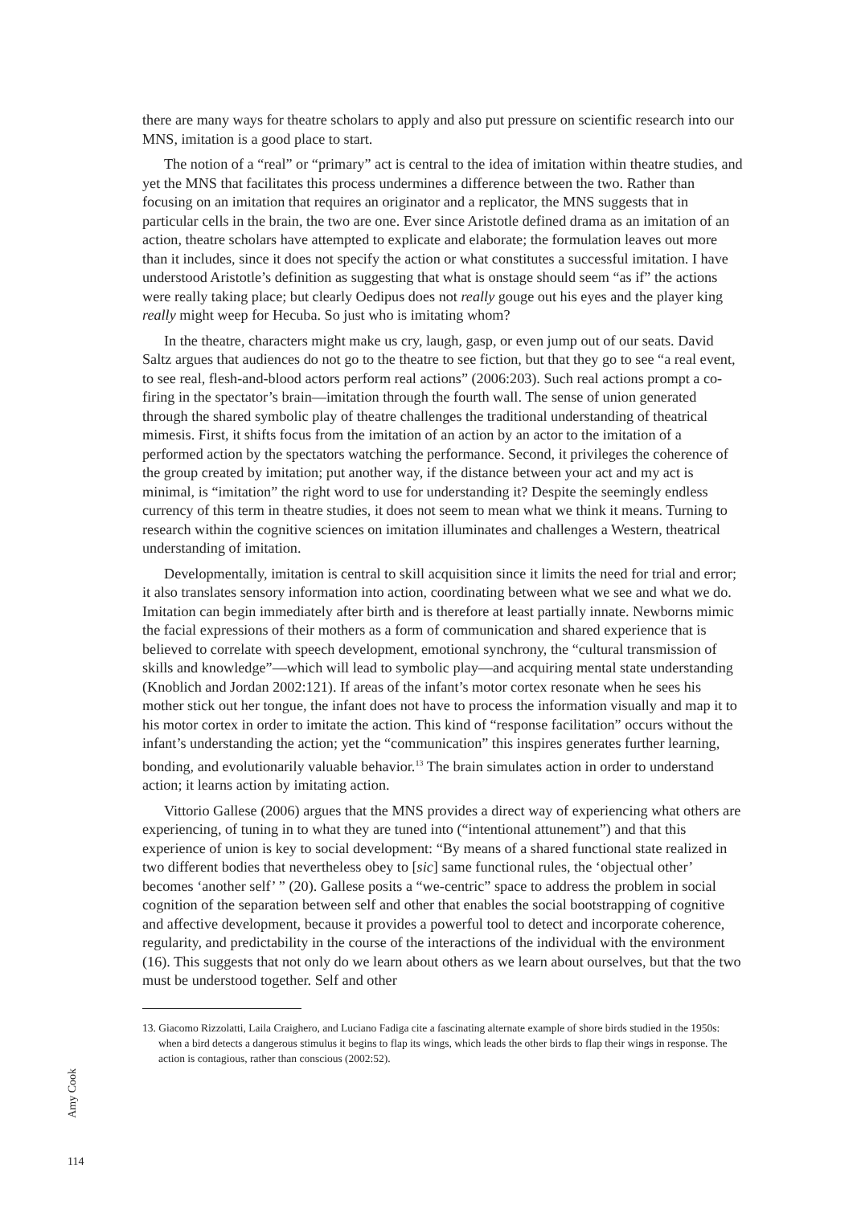there are many ways for theatre scholars to apply and also put pressure on scientific research into our MNS, imitation is a good place to start.
The notion of a “real” or “primary” act is central to the idea of imitation within theatre studies, and yet the MNS that facilitates this process undermines a difference between the two. Rather than focusing on an imitation that requires an originator and a replicator, the MNS suggests that in particular cells in the brain, the two are one. Ever since Aristotle defined drama as an imitation of an action, theatre scholars have attempted to explicate and elaborate; the formulation leaves out more than it includes, since it does not specify the action or what constitutes a successful imitation. I have understood Aristotle’s definition as suggesting that what is onstage should seem “as if” the actions were really taking place; but clearly Oedipus does not really gouge out his eyes and the player king really might weep for Hecuba. So just who is imitating whom?
In the theatre, characters might make us cry, laugh, gasp, or even jump out of our seats. David Saltz argues that audiences do not go to the theatre to see fiction, but that they go to see “a real event, to see real, flesh-and-blood actors perform real actions” (2006:203). Such real actions prompt a co-firing in the spectator’s brain—imitation through the fourth wall. The sense of union generated through the shared symbolic play of theatre challenges the traditional understanding of theatrical mimesis. First, it shifts focus from the imitation of an action by an actor to the imitation of a performed action by the spectators watching the performance. Second, it privileges the coherence of the group created by imitation; put another way, if the distance between your act and my act is minimal, is “imitation” the right word to use for understanding it? Despite the seemingly endless currency of this term in theatre studies, it does not seem to mean what we think it means. Turning to research within the cognitive sciences on imitation illuminates and challenges a Western, theatrical understanding of imitation.
Developmentally, imitation is central to skill acquisition since it limits the need for trial and error; it also translates sensory information into action, coordinating between what we see and what we do. Imitation can begin immediately after birth and is therefore at least partially innate. Newborns mimic the facial expressions of their mothers as a form of communication and shared experience that is believed to correlate with speech development, emotional synchrony, the “cultural transmission of skills and knowledge”—which will lead to symbolic play—and acquiring mental state understanding (Knoblich and Jordan 2002:121). If areas of the infant’s motor cortex resonate when he sees his mother stick out her tongue, the infant does not have to process the information visually and map it to his motor cortex in order to imitate the action. This kind of “response facilitation” occurs without the infant’s understanding the action; yet the “communication” this inspires generates further learning, bonding, and evolutionarily valuable behavior.<sup>13</sup> The brain simulates action in order to understand action; it learns action by imitating action.
Vittorio Gallese (2006) argues that the MNS provides a direct way of experiencing what others are experiencing, of tuning in to what they are tuned into (“intentional attunement”) and that this experience of union is key to social development: “By means of a shared functional state realized in two different bodies that nevertheless obey to [sic] same functional rules, the ‘objectual other’ becomes ‘another self’ ” (20). Gallese posits a “we-centric” space to address the problem in social cognition of the separation between self and other that enables the social bootstrapping of cognitive and affective development, because it provides a powerful tool to detect and incorporate coherence, regularity, and predictability in the course of the interactions of the individual with the environment (16). This suggests that not only do we learn about others as we learn about ourselves, but that the two must be understood together. Self and other
13. Giacomo Rizzolatti, Laila Craighero, and Luciano Fadiga cite a fascinating alternate example of shore birds studied in the 1950s: when a bird detects a dangerous stimulus it begins to flap its wings, which leads the other birds to flap their wings in response. The action is contagious, rather than conscious (2002:52).
Amy Cook
114